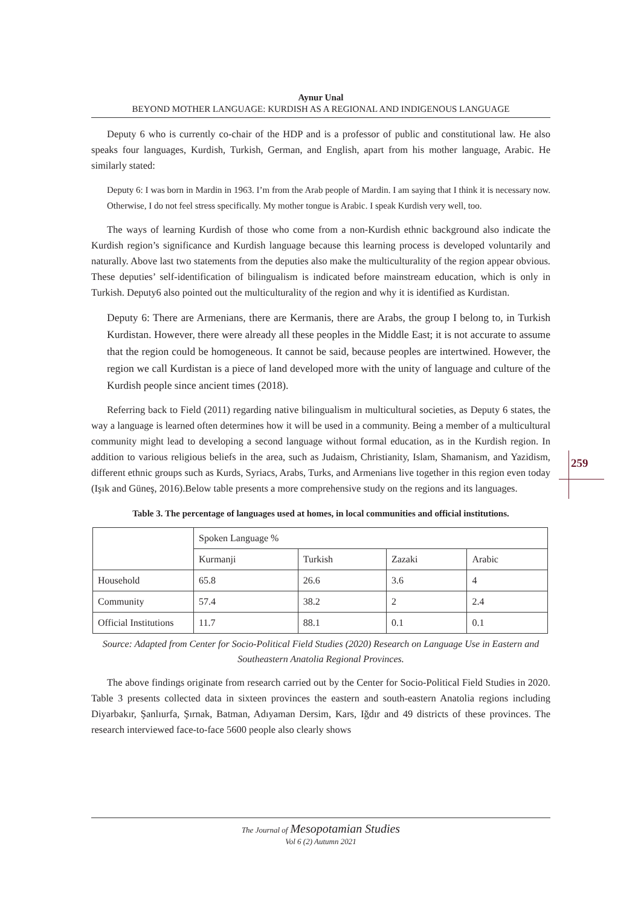259
Aynur Unal
BEYOND MOTHER LANGUAGE: KURDISH AS A REGIONAL AND INDIGENOUS LANGUAGE
Deputy 6 who is currently co-chair of the HDP and is a professor of public and constitutional law. He also speaks four languages, Kurdish, Turkish, German, and English, apart from his mother language, Arabic. He similarly stated:
Deputy 6: I was born in Mardin in 1963. I’m from the Arab people of Mardin. I am saying that I think it is necessary now. Otherwise, I do not feel stress specifically. My mother tongue is Arabic. I speak Kurdish very well, too.
The ways of learning Kurdish of those who come from a non-Kurdish ethnic background also indicate the Kurdish region’s significance and Kurdish language because this learning process is developed voluntarily and naturally. Above last two statements from the deputies also make the multiculturality of the region appear obvious. These deputies’ self-identification of bilingualism is indicated before mainstream education, which is only in Turkish. Deputy6 also pointed out the multiculturality of the region and why it is identified as Kurdistan.
Deputy 6: There are Armenians, there are Kermanis, there are Arabs, the group I belong to, in Turkish Kurdistan. However, there were already all these peoples in the Middle East; it is not accurate to assume that the region could be homogeneous. It cannot be said, because peoples are intertwined. However, the region we call Kurdistan is a piece of land developed more with the unity of language and culture of the Kurdish people since ancient times (2018).
Referring back to Field (2011) regarding native bilingualism in multicultural societies, as Deputy 6 states, the way a language is learned often determines how it will be used in a community. Being a member of a multicultural community might lead to developing a second language without formal education, as in the Kurdish region. In addition to various religious beliefs in the area, such as Judaism, Christianity, Islam, Shamanism, and Yazidism, different ethnic groups such as Kurds, Syriacs, Arabs, Turks, and Armenians live together in this region even today (Işık and Güneş, 2016).Below table presents a more comprehensive study on the regions and its languages.
Table 3. The percentage of languages used at homes, in local communities and official institutions.
| | Spoken Language % | | | |
| | Kurmanji | Turkish | Zazaki | Arabic |
| Household | 65.8 | 26.6 | 3.6 | 4 |
| Community | 57.4 | 38.2 | 2 | 2.4 |
| Official Institutions | 11.7 | 88.1 | 0.1 | 0.1 |
Source: Adapted from Center for Socio-Political Field Studies (2020) Research on Language Use in Eastern and Southeastern Anatolia Regional Provinces.
The above findings originate from research carried out by the Center for Socio-Political Field Studies in 2020. Table 3 presents collected data in sixteen provinces the eastern and south-eastern Anatolia regions including Diyarbakır, Şanlıurfa, Şırnak, Batman, Adıyaman Dersim, Kars, Iğdır and 49 districts of these provinces. The research interviewed face-to-face 5600 people also clearly shows
The Journal of Mesopotamian Studies
Vol 6 (2) Autumn 2021